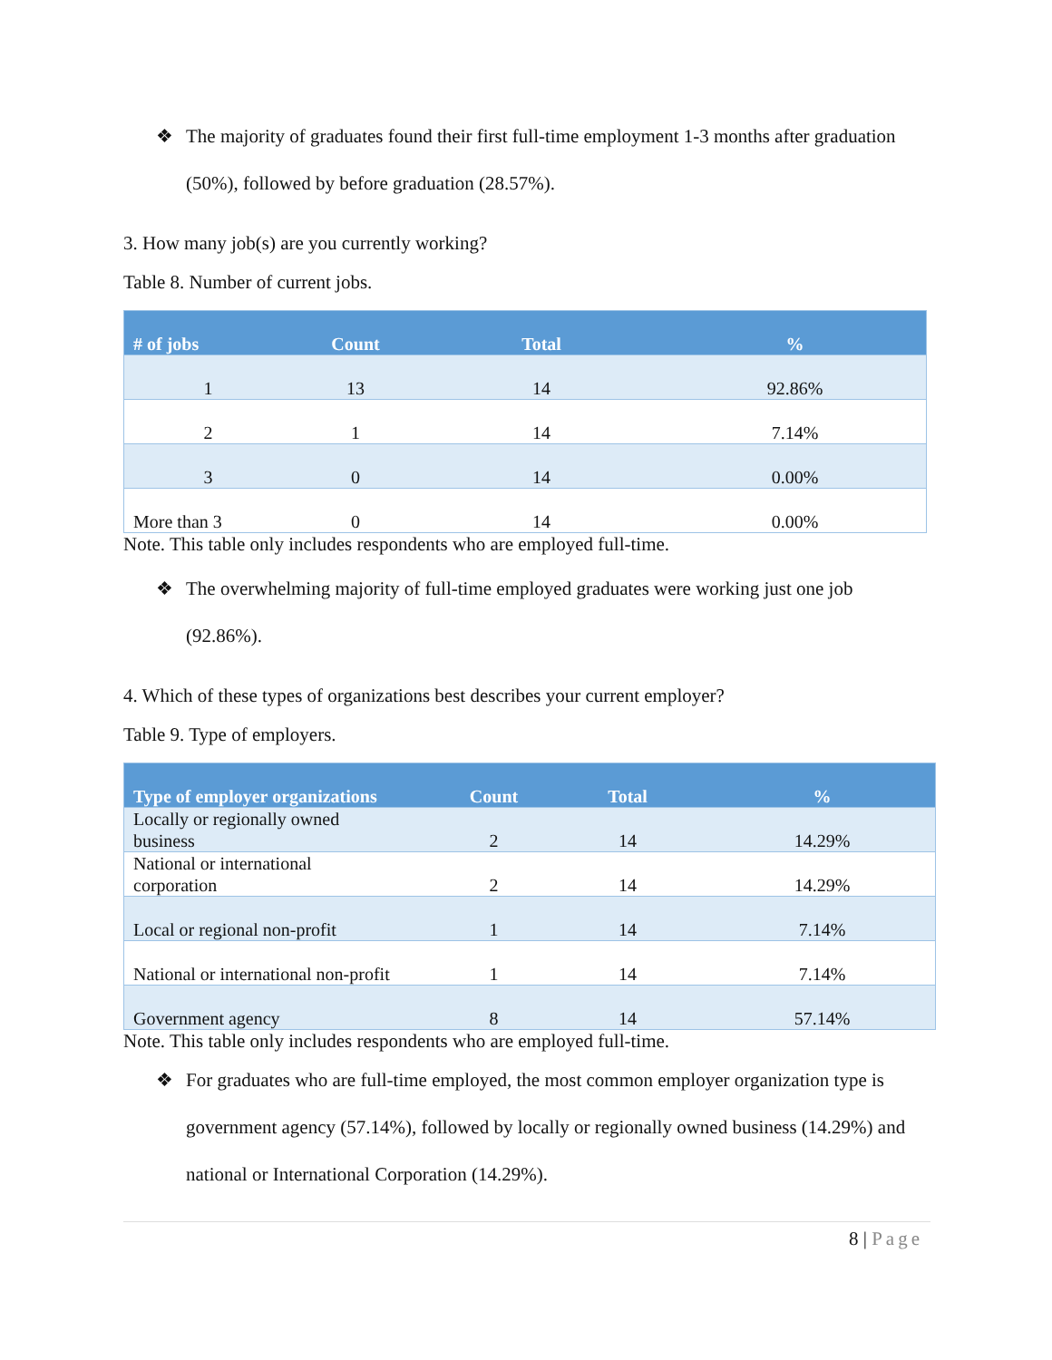❖ The majority of graduates found their first full-time employment 1-3 months after graduation (50%), followed by before graduation (28.57%).
3. How many job(s) are you currently working?
Table 8. Number of current jobs.
| # of jobs | Count | Total | % |
| --- | --- | --- | --- |
| 1 | 13 | 14 | 92.86% |
| 2 | 1 | 14 | 7.14% |
| 3 | 0 | 14 | 0.00% |
| More than 3 | 0 | 14 | 0.00% |
Note. This table only includes respondents who are employed full-time.
❖ The overwhelming majority of full-time employed graduates were working just one job (92.86%).
4. Which of these types of organizations best describes your current employer?
Table 9. Type of employers.
| Type of employer organizations | Count | Total | % |
| --- | --- | --- | --- |
| Locally or regionally owned business | 2 | 14 | 14.29% |
| National or international corporation | 2 | 14 | 14.29% |
| Local or regional non-profit | 1 | 14 | 7.14% |
| National or international non-profit | 1 | 14 | 7.14% |
| Government agency | 8 | 14 | 57.14% |
Note. This table only includes respondents who are employed full-time.
❖ For graduates who are full-time employed, the most common employer organization type is government agency (57.14%), followed by locally or regionally owned business (14.29%) and national or International Corporation (14.29%).
8 | Page